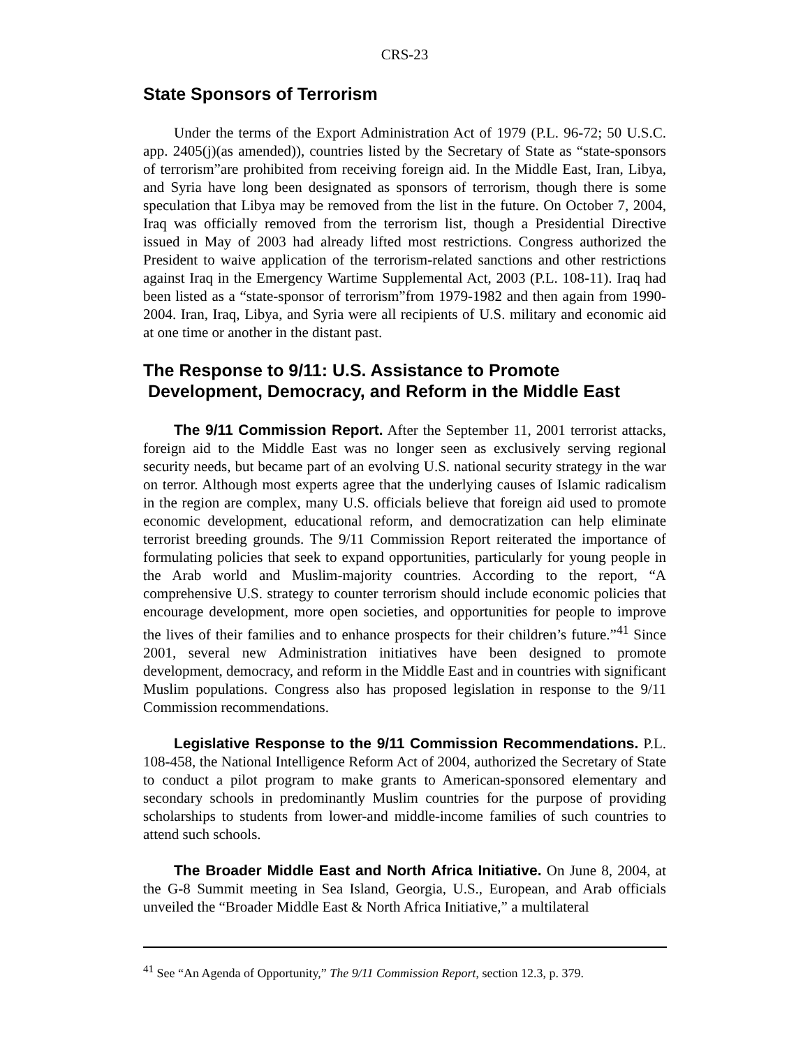CRS-23
State Sponsors of Terrorism
Under the terms of the Export Administration Act of 1979 (P.L. 96-72; 50 U.S.C. app. 2405(j)(as amended)), countries listed by the Secretary of State as “state-sponsors of terrorism”are prohibited from receiving foreign aid. In the Middle East, Iran, Libya, and Syria have long been designated as sponsors of terrorism, though there is some speculation that Libya may be removed from the list in the future. On October 7, 2004, Iraq was officially removed from the terrorism list, though a Presidential Directive issued in May of 2003 had already lifted most restrictions. Congress authorized the President to waive application of the terrorism-related sanctions and other restrictions against Iraq in the Emergency Wartime Supplemental Act, 2003 (P.L. 108-11). Iraq had been listed as a “state-sponsor of terrorism”from 1979-1982 and then again from 1990-2004. Iran, Iraq, Libya, and Syria were all recipients of U.S. military and economic aid at one time or another in the distant past.
The Response to 9/11: U.S. Assistance to Promote
Development, Democracy, and Reform in the Middle East
The 9/11 Commission Report. After the September 11, 2001 terrorist attacks, foreign aid to the Middle East was no longer seen as exclusively serving regional security needs, but became part of an evolving U.S. national security strategy in the war on terror. Although most experts agree that the underlying causes of Islamic radicalism in the region are complex, many U.S. officials believe that foreign aid used to promote economic development, educational reform, and democratization can help eliminate terrorist breeding grounds. The 9/11 Commission Report reiterated the importance of formulating policies that seek to expand opportunities, particularly for young people in the Arab world and Muslim-majority countries. According to the report, “A comprehensive U.S. strategy to counter terrorism should include economic policies that encourage development, more open societies, and opportunities for people to improve the lives of their families and to enhance prospects for their children’s future.”<sup>41</sup> Since 2001, several new Administration initiatives have been designed to promote development, democracy, and reform in the Middle East and in countries with significant Muslim populations. Congress also has proposed legislation in response to the 9/11 Commission recommendations.
Legislative Response to the 9/11 Commission Recommendations. P.L. 108-458, the National Intelligence Reform Act of 2004, authorized the Secretary of State to conduct a pilot program to make grants to American-sponsored elementary and secondary schools in predominantly Muslim countries for the purpose of providing scholarships to students from lower-and middle-income families of such countries to attend such schools.
The Broader Middle East and North Africa Initiative. On June 8, 2004, at the G-8 Summit meeting in Sea Island, Georgia, U.S., European, and Arab officials unveiled the “Broader Middle East & North Africa Initiative,” a multilateral
<sup>41</sup> See “An Agenda of Opportunity,” The 9/11 Commission Report, section 12.3, p. 379.